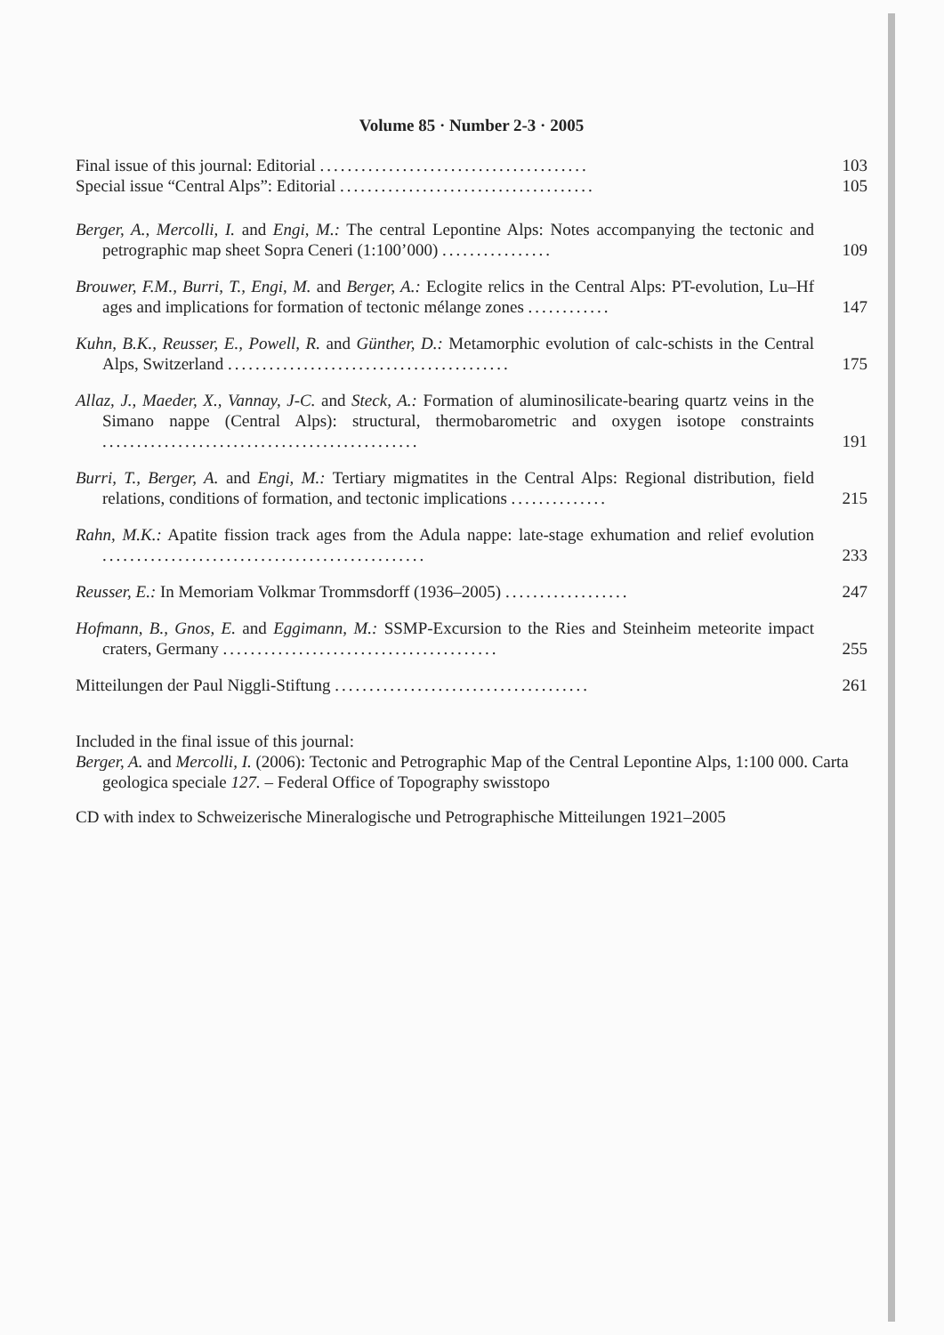Volume 85 · Number 2-3 · 2005
Final issue of this journal: Editorial .......................................
103
Special issue “Central Alps”: Editorial .....................................
105
Berger, A., Mercolli, I. and Engi, M.: The central Lepontine Alps: Notes accompanying the tectonic and petrographic map sheet Sopra Ceneri (1:100’000) ................
109
Brouwer, F.M., Burri, T., Engi, M. and Berger, A.: Eclogite relics in the Central Alps: PT-evolution, Lu–Hf ages and implications for formation of tectonic mélange zones ............
147
Kuhn, B.K., Reusser, E., Powell, R. and Günther, D.: Metamorphic evolution of calc-schists in the Central Alps, Switzerland .........................................
175
Allaz, J., Maeder, X., Vannay, J-C. and Steck, A.: Formation of aluminosilicate-bearing quartz veins in the Simano nappe (Central Alps): structural, thermobarometric and oxygen isotope constraints ..............................................
191
Burri, T., Berger, A. and Engi, M.: Tertiary migmatites in the Central Alps: Regional distribution, field relations, conditions of formation, and tectonic implications ..............
215
Rahn, M.K.: Apatite fission track ages from the Adula nappe: late-stage exhumation and relief evolution ...............................................
233
Reusser, E.: In Memoriam Volkmar Trommsdorff (1936–2005) ..................
247
Hofmann, B., Gnos, E. and Eggimann, M.: SSMP-Excursion to the Ries and Steinheim meteorite impact craters, Germany ........................................
255
Mitteilungen der Paul Niggli-Stiftung .....................................
261
Included in the final issue of this journal:
Berger, A. and Mercolli, I. (2006): Tectonic and Petrographic Map of the Central Lepontine Alps, 1:100 000. Carta geologica speciale 127. – Federal Office of Topography swisstopo
CD with index to Schweizerische Mineralogische und Petrographische Mitteilungen 1921–2005